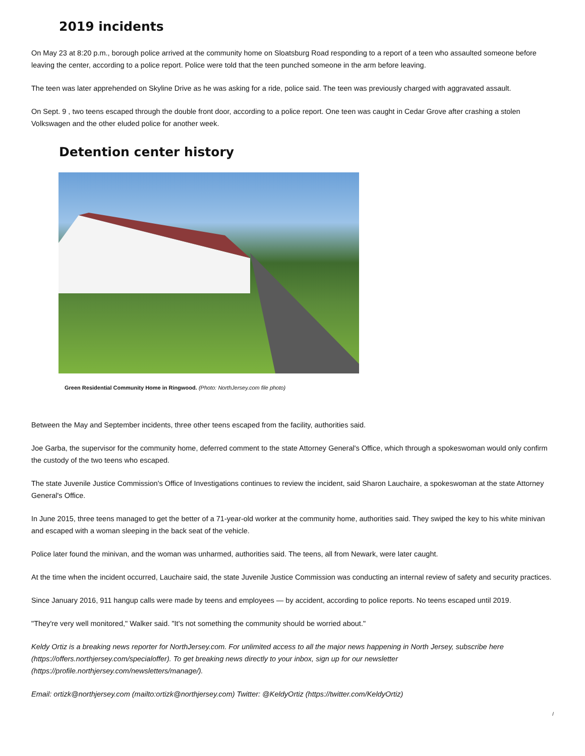2019 incidents
On May 23 at 8:20 p.m., borough police arrived at the community home on Sloatsburg Road responding to a report of a teen who assaulted someone before leaving the center, according to a police report. Police were told that the teen punched someone in the arm before leaving.
The teen was later apprehended on Skyline Drive as he was asking for a ride, police said. The teen was previously charged with aggravated assault.
On Sept. 9 , two teens escaped through the double front door, according to a police report. One teen was caught in Cedar Grove after crashing a stolen Volkswagen and the other eluded police for another week.
Detention center history
Green Residential Community Home in Ringwood. (Photo: NorthJersey.com file photo)
Between the May and September incidents, three other teens escaped from the facility, authorities said.
Joe Garba, the supervisor for the community home, deferred comment to the state Attorney General's Office, which through a spokeswoman would only confirm the custody of the two teens who escaped.
The state Juvenile Justice Commission's Office of Investigations continues to review the incident, said Sharon Lauchaire, a spokeswoman at the state Attorney General's Office.
In June 2015, three teens managed to get the better of a 71-year-old worker at the community home, authorities said. They swiped the key to his white minivan and escaped with a woman sleeping in the back seat of the vehicle.
Police later found the minivan, and the woman was unharmed, authorities said. The teens, all from Newark, were later caught.
At the time when the incident occurred, Lauchaire said, the state Juvenile Justice Commission was conducting an internal review of safety and security practices.
Since January 2016, 911 hangup calls were made by teens and employees — by accident, according to police reports. No teens escaped until 2019.
"They're very well monitored," Walker said. "It's not something the community should be worried about."
Keldy Ortiz is a breaking news reporter for NorthJersey.com. For unlimited access to all the major news happening in North Jersey, subscribe here (https://offers.northjersey.com/specialoffer). To get breaking news directly to your inbox, sign up for our newsletter (https://profile.northjersey.com/newsletters/manage/).
Email: ortizk@northjersey.com (mailto:ortizk@northjersey.com) Twitter: @KeldyOrtiz (https://twitter.com/KeldyOrtiz)
/